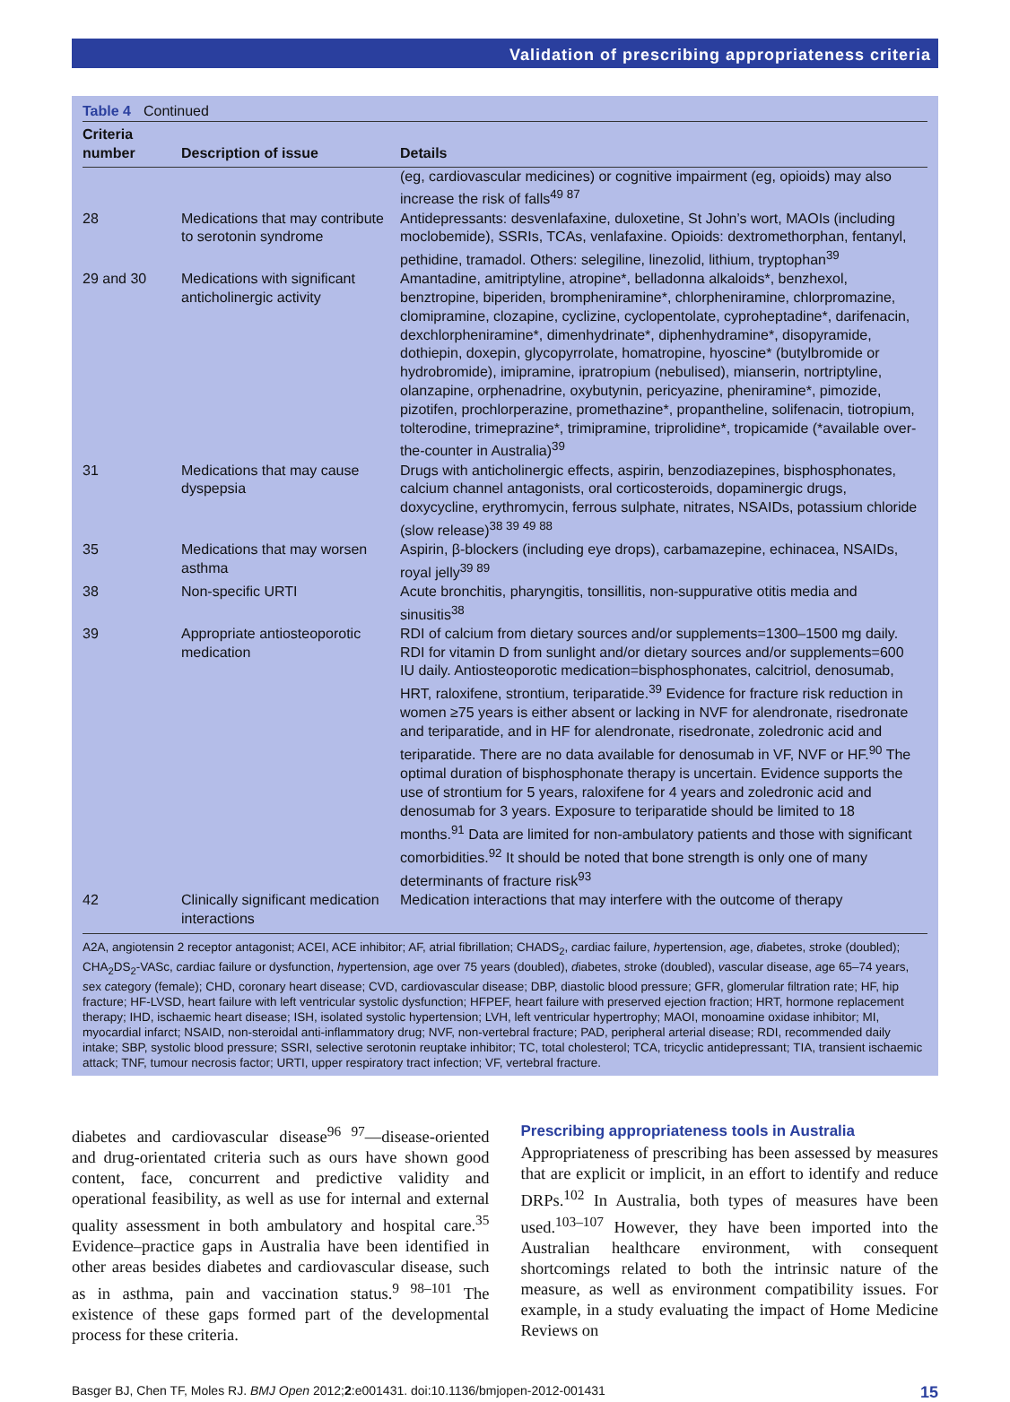Validation of prescribing appropriateness criteria
Table 4 Continued
| Criteria number | Description of issue | Details |
| --- | --- | --- |
| | | (eg, cardiovascular medicines) or cognitive impairment (eg, opioids) may also increase the risk of falls<sup>49 87</sup> |
| 28 | Medications that may contribute to serotonin syndrome | Antidepressants: desvenlafaxine, duloxetine, St John’s wort, MAOIs (including moclobemide), SSRIs, TCAs, venlafaxine. Opioids: dextromethorphan, fentanyl, pethidine, tramadol. Others: selegiline, linezolid, lithium, tryptophan<sup>39</sup> |
| 29 and 30 | Medications with significant anticholinergic activity | Amantadine, amitriptyline, atropine*, belladonna alkaloids*, benzhexol, benztropine, biperiden, brompheniramine*, chlorpheniramine, chlorpromazine, clomipramine, clozapine, cyclizine, cyclopentolate, cyproheptadine*, darifenacin, dexchlorpheniramine*, dimenhydrinate*, diphenhydramine*, disopyramide, dothiepin, doxepin, glycopyrrolate, homatropine, hyoscine* (butylbromide or hydrobromide), imipramine, ipratropium (nebulised), mianserin, nortriptyline, olanzapine, orphenadrine, oxybutynin, pericyazine, pheniramine*, pimozide, pizotifen, prochlorperazine, promethazine*, propantheline, solifenacin, tiotropium, tolterodine, trimeprazine*, trimipramine, triprolidine*, tropicamide (*available over-the-counter in Australia)<sup>39</sup> |
| 31 | Medications that may cause dyspepsia | Drugs with anticholinergic effects, aspirin, benzodiazepines, bisphosphonates, calcium channel antagonists, oral corticosteroids, dopaminergic drugs, doxycycline, erythromycin, ferrous sulphate, nitrates, NSAIDs, potassium chloride (slow release)<sup>38 39 49 88</sup> |
| 35 | Medications that may worsen asthma | Aspirin, β-blockers (including eye drops), carbamazepine, echinacea, NSAIDs, royal jelly<sup>39 89</sup> |
| 38 | Non-specific URTI | Acute bronchitis, pharyngitis, tonsillitis, non-suppurative otitis media and sinusitis<sup>38</sup> |
| 39 | Appropriate antiosteoporotic medication | RDI of calcium from dietary sources and/or supplements=1300–1500 mg daily. RDI for vitamin D from sunlight and/or dietary sources and/or supplements=600 IU daily. Antiosteoporotic medication=bisphosphonates, calcitriol, denosumab, HRT, raloxifene, strontium, teriparatide.<sup>39</sup> Evidence for fracture risk reduction in women ≥75 years is either absent or lacking in NVF for alendronate, risedronate and teriparatide, and in HF for alendronate, risedronate, zoledronic acid and teriparatide. There are no data available for denosumab in VF, NVF or HF.<sup>90</sup> The optimal duration of bisphosphonate therapy is uncertain. Evidence supports the use of strontium for 5 years, raloxifene for 4 years and zoledronic acid and denosumab for 3 years. Exposure to teriparatide should be limited to 18 months.<sup>91</sup> Data are limited for non-ambulatory patients and those with significant comorbidities.<sup>92</sup> It should be noted that bone strength is only one of many determinants of fracture risk<sup>93</sup> |
| 42 | Clinically significant medication interactions | Medication interactions that may interfere with the outcome of therapy |
A2A, angiotensin 2 receptor antagonist; ACEI, ACE inhibitor; AF, atrial fibrillation; CHADS<sub>2</sub>, cardiac failure, hypertension, age, diabetes, stroke (doubled); CHA<sub>2</sub>DS<sub>2</sub>-VASc, cardiac failure or dysfunction, hypertension, age over 75 years (doubled), diabetes, stroke (doubled), vascular disease, age 65–74 years, sex category (female); CHD, coronary heart disease; CVD, cardiovascular disease; DBP, diastolic blood pressure; GFR, glomerular filtration rate; HF, hip fracture; HF-LVSD, heart failure with left ventricular systolic dysfunction; HFPEF, heart failure with preserved ejection fraction; HRT, hormone replacement therapy; IHD, ischaemic heart disease; ISH, isolated systolic hypertension; LVH, left ventricular hypertrophy; MAOI, monoamine oxidase inhibitor; MI, myocardial infarct; NSAID, non-steroidal anti-inflammatory drug; NVF, non-vertebral fracture; PAD, peripheral arterial disease; RDI, recommended daily intake; SBP, systolic blood pressure; SSRI, selective serotonin reuptake inhibitor; TC, total cholesterol; TCA, tricyclic antidepressant; TIA, transient ischaemic attack; TNF, tumour necrosis factor; URTI, upper respiratory tract infection; VF, vertebral fracture.
diabetes and cardiovascular disease<sup>96 97</sup>—disease-oriented and drug-orientated criteria such as ours have shown good content, face, concurrent and predictive validity and operational feasibility, as well as use for internal and external quality assessment in both ambulatory and hospital care.<sup>35</sup> Evidence–practice gaps in Australia have been identified in other areas besides diabetes and cardiovascular disease, such as in asthma, pain and vaccination status.<sup>9 98–101</sup> The existence of these gaps formed part of the developmental process for these criteria.
Prescribing appropriateness tools in Australia
Appropriateness of prescribing has been assessed by measures that are explicit or implicit, in an effort to identify and reduce DRPs.<sup>102</sup> In Australia, both types of measures have been used.<sup>103–107</sup> However, they have been imported into the Australian healthcare environment, with consequent shortcomings related to both the intrinsic nature of the measure, as well as environment compatibility issues. For example, in a study evaluating the impact of Home Medicine Reviews on
Basger BJ, Chen TF, Moles RJ. BMJ Open 2012;2:e001431. doi:10.1136/bmjopen-2012-001431 15